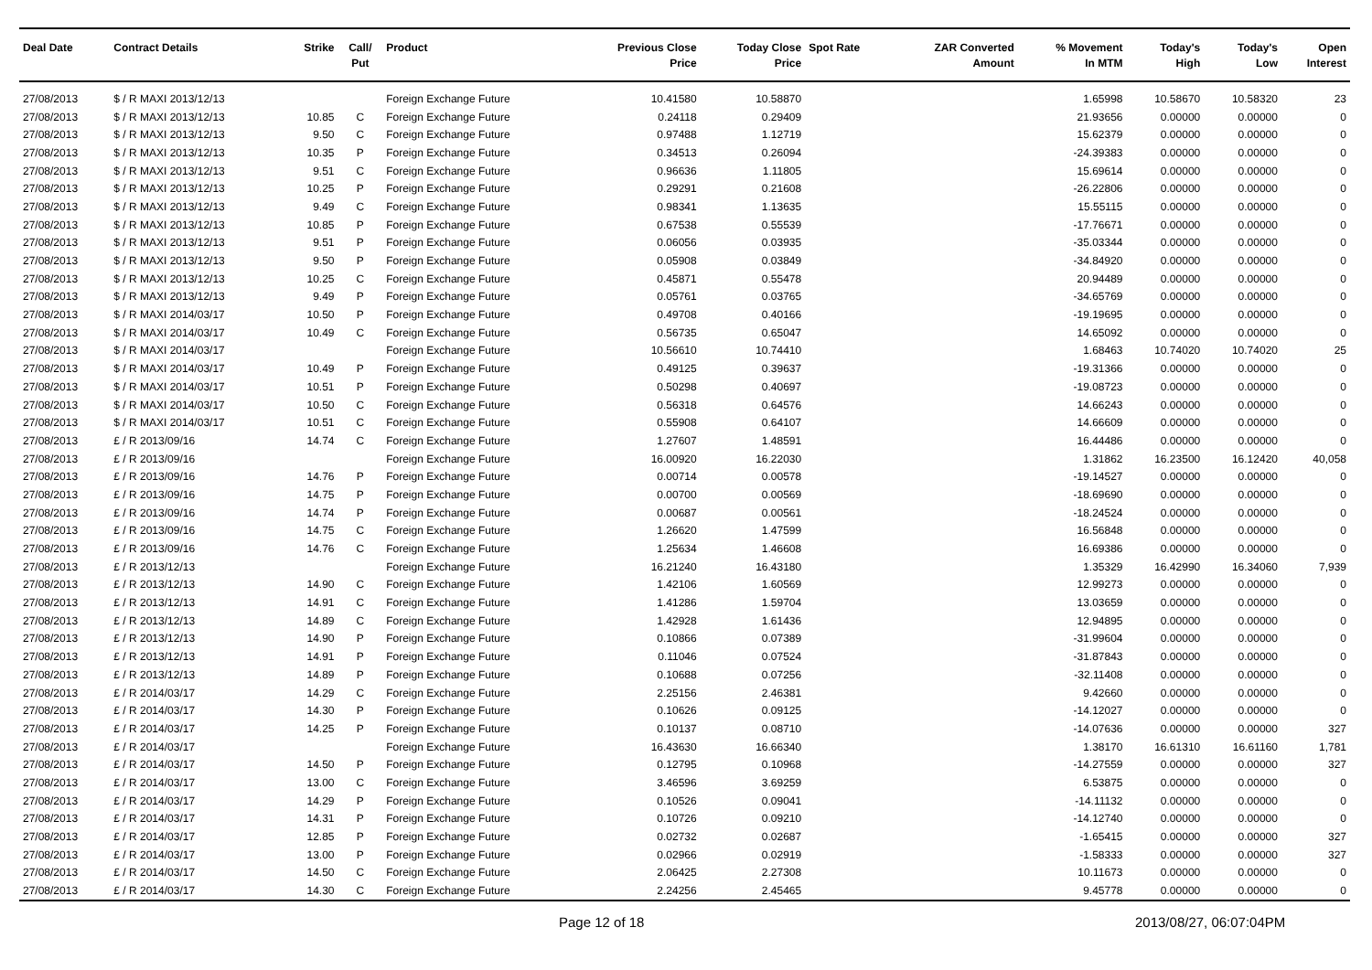| Deal Date | Contract Details | Strike | Call/ Put | Product | Previous Close Price | Today Close Price | Spot Rate | ZAR Converted Amount | % Movement In MTM | Today's High | Today's Low | Open Interest |
| --- | --- | --- | --- | --- | --- | --- | --- | --- | --- | --- | --- | --- |
| 27/08/2013 | $ / R MAXI 2013/12/13 | | | Foreign Exchange Future | 10.41580 | 10.58870 | | | 1.65998 | 10.58670 | 10.58320 | 23 |
| 27/08/2013 | $ / R MAXI 2013/12/13 | 10.85 | C | Foreign Exchange Future | 0.24118 | 0.29409 | | | 21.93656 | 0.00000 | 0.00000 | 0 |
| 27/08/2013 | $ / R MAXI 2013/12/13 | 9.50 | C | Foreign Exchange Future | 0.97488 | 1.12719 | | | 15.62379 | 0.00000 | 0.00000 | 0 |
| 27/08/2013 | $ / R MAXI 2013/12/13 | 10.35 | P | Foreign Exchange Future | 0.34513 | 0.26094 | | | -24.39383 | 0.00000 | 0.00000 | 0 |
| 27/08/2013 | $ / R MAXI 2013/12/13 | 9.51 | C | Foreign Exchange Future | 0.96636 | 1.11805 | | | 15.69614 | 0.00000 | 0.00000 | 0 |
| 27/08/2013 | $ / R MAXI 2013/12/13 | 10.25 | P | Foreign Exchange Future | 0.29291 | 0.21608 | | | -26.22806 | 0.00000 | 0.00000 | 0 |
| 27/08/2013 | $ / R MAXI 2013/12/13 | 9.49 | C | Foreign Exchange Future | 0.98341 | 1.13635 | | | 15.55115 | 0.00000 | 0.00000 | 0 |
| 27/08/2013 | $ / R MAXI 2013/12/13 | 10.85 | P | Foreign Exchange Future | 0.67538 | 0.55539 | | | -17.76671 | 0.00000 | 0.00000 | 0 |
| 27/08/2013 | $ / R MAXI 2013/12/13 | 9.51 | P | Foreign Exchange Future | 0.06056 | 0.03935 | | | -35.03344 | 0.00000 | 0.00000 | 0 |
| 27/08/2013 | $ / R MAXI 2013/12/13 | 9.50 | P | Foreign Exchange Future | 0.05908 | 0.03849 | | | -34.84920 | 0.00000 | 0.00000 | 0 |
| 27/08/2013 | $ / R MAXI 2013/12/13 | 10.25 | C | Foreign Exchange Future | 0.45871 | 0.55478 | | | 20.94489 | 0.00000 | 0.00000 | 0 |
| 27/08/2013 | $ / R MAXI 2013/12/13 | 9.49 | P | Foreign Exchange Future | 0.05761 | 0.03765 | | | -34.65769 | 0.00000 | 0.00000 | 0 |
| 27/08/2013 | $ / R MAXI 2014/03/17 | 10.50 | P | Foreign Exchange Future | 0.49708 | 0.40166 | | | -19.19695 | 0.00000 | 0.00000 | 0 |
| 27/08/2013 | $ / R MAXI 2014/03/17 | 10.49 | C | Foreign Exchange Future | 0.56735 | 0.65047 | | | 14.65092 | 0.00000 | 0.00000 | 0 |
| 27/08/2013 | $ / R MAXI 2014/03/17 | | | Foreign Exchange Future | 10.56610 | 10.74410 | | | 1.68463 | 10.74020 | 10.74020 | 25 |
| 27/08/2013 | $ / R MAXI 2014/03/17 | 10.49 | P | Foreign Exchange Future | 0.49125 | 0.39637 | | | -19.31366 | 0.00000 | 0.00000 | 0 |
| 27/08/2013 | $ / R MAXI 2014/03/17 | 10.51 | P | Foreign Exchange Future | 0.50298 | 0.40697 | | | -19.08723 | 0.00000 | 0.00000 | 0 |
| 27/08/2013 | $ / R MAXI 2014/03/17 | 10.50 | C | Foreign Exchange Future | 0.56318 | 0.64576 | | | 14.66243 | 0.00000 | 0.00000 | 0 |
| 27/08/2013 | $ / R MAXI 2014/03/17 | 10.51 | C | Foreign Exchange Future | 0.55908 | 0.64107 | | | 14.66609 | 0.00000 | 0.00000 | 0 |
| 27/08/2013 | £ / R 2013/09/16 | 14.74 | C | Foreign Exchange Future | 1.27607 | 1.48591 | | | 16.44486 | 0.00000 | 0.00000 | 0 |
| 27/08/2013 | £ / R 2013/09/16 | | | Foreign Exchange Future | 16.00920 | 16.22030 | | | 1.31862 | 16.23500 | 16.12420 | 40,058 |
| 27/08/2013 | £ / R 2013/09/16 | 14.76 | P | Foreign Exchange Future | 0.00714 | 0.00578 | | | -19.14527 | 0.00000 | 0.00000 | 0 |
| 27/08/2013 | £ / R 2013/09/16 | 14.75 | P | Foreign Exchange Future | 0.00700 | 0.00569 | | | -18.69690 | 0.00000 | 0.00000 | 0 |
| 27/08/2013 | £ / R 2013/09/16 | 14.74 | P | Foreign Exchange Future | 0.00687 | 0.00561 | | | -18.24524 | 0.00000 | 0.00000 | 0 |
| 27/08/2013 | £ / R 2013/09/16 | 14.75 | C | Foreign Exchange Future | 1.26620 | 1.47599 | | | 16.56848 | 0.00000 | 0.00000 | 0 |
| 27/08/2013 | £ / R 2013/09/16 | 14.76 | C | Foreign Exchange Future | 1.25634 | 1.46608 | | | 16.69386 | 0.00000 | 0.00000 | 0 |
| 27/08/2013 | £ / R 2013/12/13 | | | Foreign Exchange Future | 16.21240 | 16.43180 | | | 1.35329 | 16.42990 | 16.34060 | 7,939 |
| 27/08/2013 | £ / R 2013/12/13 | 14.90 | C | Foreign Exchange Future | 1.42106 | 1.60569 | | | 12.99273 | 0.00000 | 0.00000 | 0 |
| 27/08/2013 | £ / R 2013/12/13 | 14.91 | C | Foreign Exchange Future | 1.41286 | 1.59704 | | | 13.03659 | 0.00000 | 0.00000 | 0 |
| 27/08/2013 | £ / R 2013/12/13 | 14.89 | C | Foreign Exchange Future | 1.42928 | 1.61436 | | | 12.94895 | 0.00000 | 0.00000 | 0 |
| 27/08/2013 | £ / R 2013/12/13 | 14.90 | P | Foreign Exchange Future | 0.10866 | 0.07389 | | | -31.99604 | 0.00000 | 0.00000 | 0 |
| 27/08/2013 | £ / R 2013/12/13 | 14.91 | P | Foreign Exchange Future | 0.11046 | 0.07524 | | | -31.87843 | 0.00000 | 0.00000 | 0 |
| 27/08/2013 | £ / R 2013/12/13 | 14.89 | P | Foreign Exchange Future | 0.10688 | 0.07256 | | | -32.11408 | 0.00000 | 0.00000 | 0 |
| 27/08/2013 | £ / R 2014/03/17 | 14.29 | C | Foreign Exchange Future | 2.25156 | 2.46381 | | | 9.42660 | 0.00000 | 0.00000 | 0 |
| 27/08/2013 | £ / R 2014/03/17 | 14.30 | P | Foreign Exchange Future | 0.10626 | 0.09125 | | | -14.12027 | 0.00000 | 0.00000 | 0 |
| 27/08/2013 | £ / R 2014/03/17 | 14.25 | P | Foreign Exchange Future | 0.10137 | 0.08710 | | | -14.07636 | 0.00000 | 0.00000 | 327 |
| 27/08/2013 | £ / R 2014/03/17 | | | Foreign Exchange Future | 16.43630 | 16.66340 | | | 1.38170 | 16.61310 | 16.61160 | 1,781 |
| 27/08/2013 | £ / R 2014/03/17 | 14.50 | P | Foreign Exchange Future | 0.12795 | 0.10968 | | | -14.27559 | 0.00000 | 0.00000 | 327 |
| 27/08/2013 | £ / R 2014/03/17 | 13.00 | C | Foreign Exchange Future | 3.46596 | 3.69259 | | | 6.53875 | 0.00000 | 0.00000 | 0 |
| 27/08/2013 | £ / R 2014/03/17 | 14.29 | P | Foreign Exchange Future | 0.10526 | 0.09041 | | | -14.11132 | 0.00000 | 0.00000 | 0 |
| 27/08/2013 | £ / R 2014/03/17 | 14.31 | P | Foreign Exchange Future | 0.10726 | 0.09210 | | | -14.12740 | 0.00000 | 0.00000 | 0 |
| 27/08/2013 | £ / R 2014/03/17 | 12.85 | P | Foreign Exchange Future | 0.02732 | 0.02687 | | | -1.65415 | 0.00000 | 0.00000 | 327 |
| 27/08/2013 | £ / R 2014/03/17 | 13.00 | P | Foreign Exchange Future | 0.02966 | 0.02919 | | | -1.58333 | 0.00000 | 0.00000 | 327 |
| 27/08/2013 | £ / R 2014/03/17 | 14.50 | C | Foreign Exchange Future | 2.06425 | 2.27308 | | | 10.11673 | 0.00000 | 0.00000 | 0 |
| 27/08/2013 | £ / R 2014/03/17 | 14.30 | C | Foreign Exchange Future | 2.24256 | 2.45465 | | | 9.45778 | 0.00000 | 0.00000 | 0 |
Page 12 of 18 2013/08/27, 06:07:04PM